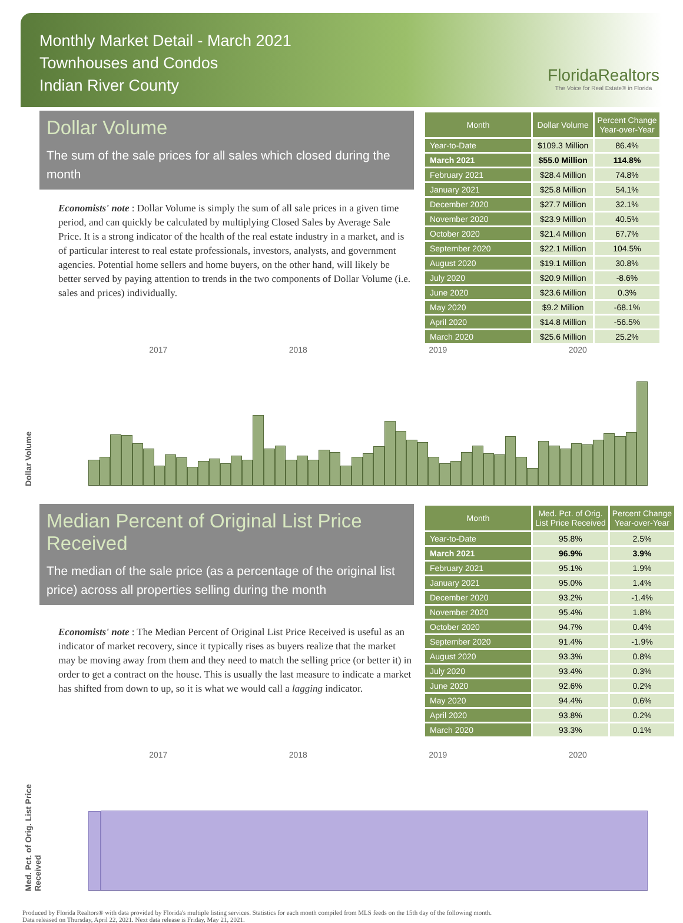Monthly Market Detail - March 2021
Townhouses and Condos
Indian River County
FloridaRealtors
The Voice for Real Estate® in Florida
Dollar Volume
The sum of the sale prices for all sales which closed during the month
Economists' note : Dollar Volume is simply the sum of all sale prices in a given time period, and can quickly be calculated by multiplying Closed Sales by Average Sale Price. It is a strong indicator of the health of the real estate industry in a market, and is of particular interest to real estate professionals, investors, analysts, and government agencies. Potential home sellers and home buyers, on the other hand, will likely be better served by paying attention to trends in the two components of Dollar Volume (i.e. sales and prices) individually.
| Month | Dollar Volume | Percent Change Year-over-Year |
| --- | --- | --- |
| Year-to-Date | $109.3 Million | 86.4% |
| March 2021 | $55.0 Million | 114.8% |
| February 2021 | $28.4 Million | 74.8% |
| January 2021 | $25.8 Million | 54.1% |
| December 2020 | $27.7 Million | 32.1% |
| November 2020 | $23.9 Million | 40.5% |
| October 2020 | $21.4 Million | 67.7% |
| September 2020 | $22.1 Million | 104.5% |
| August 2020 | $19.1 Million | 30.8% |
| July 2020 | $20.9 Million | -8.6% |
| June 2020 | $23.6 Million | 0.3% |
| May 2020 | $9.2 Million | -68.1% |
| April 2020 | $14.8 Million | -56.5% |
| March 2020 | $25.6 Million | 25.2% |
2017 2018 2019 2020
Dollar Volume
Median Percent of Original List Price Received
The median of the sale price (as a percentage of the original list price) across all properties selling during the month
Economists' note : The Median Percent of Original List Price Received is useful as an indicator of market recovery, since it typically rises as buyers realize that the market may be moving away from them and they need to match the selling price (or better it) in order to get a contract on the house. This is usually the last measure to indicate a market has shifted from down to up, so it is what we would call a lagging indicator.
| Month | Med. Pct. of Orig. List Price Received | Percent Change Year-over-Year |
| --- | --- | --- |
| Year-to-Date | 95.8% | 2.5% |
| March 2021 | 96.9% | 3.9% |
| February 2021 | 95.1% | 1.9% |
| January 2021 | 95.0% | 1.4% |
| December 2020 | 93.2% | -1.4% |
| November 2020 | 95.4% | 1.8% |
| October 2020 | 94.7% | 0.4% |
| September 2020 | 91.4% | -1.9% |
| August 2020 | 93.3% | 0.8% |
| July 2020 | 93.4% | 0.3% |
| June 2020 | 92.6% | 0.2% |
| May 2020 | 94.4% | 0.6% |
| April 2020 | 93.8% | 0.2% |
| March 2020 | 93.3% | 0.1% |
2017 2018 2019 2020
Med. Pct. of Orig. List Price Received
Produced by Florida Realtors® with data provided by Florida's multiple listing services. Statistics for each month compiled from MLS feeds on the 15th day of the following month.
Data released on Thursday, April 22, 2021. Next data release is Friday, May 21, 2021.